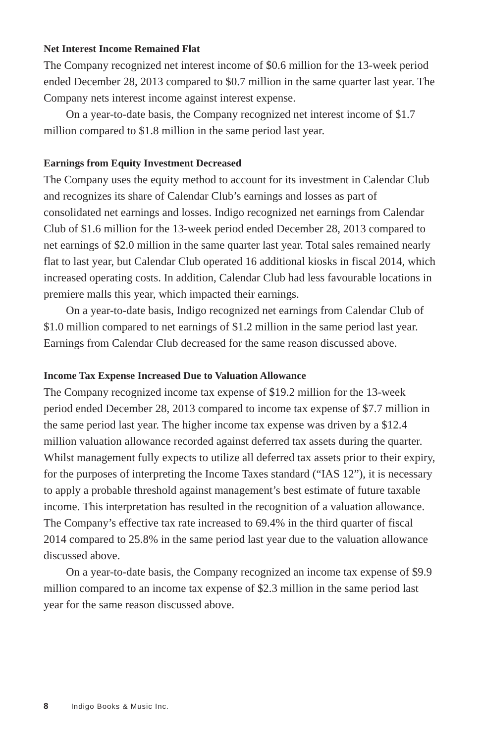Net Interest Income Remained Flat
The Company recognized net interest income of $0.6 million for the 13-week period ended December 28, 2013 compared to $0.7 million in the same quarter last year. The Company nets interest income against interest expense.
On a year-to-date basis, the Company recognized net interest income of $1.7 million compared to $1.8 million in the same period last year.
Earnings from Equity Investment Decreased
The Company uses the equity method to account for its investment in Calendar Club and recognizes its share of Calendar Club’s earnings and losses as part of consolidated net earnings and losses. Indigo recognized net earnings from Calendar Club of $1.6 million for the 13-week period ended December 28, 2013 compared to net earnings of $2.0 million in the same quarter last year. Total sales remained nearly flat to last year, but Calendar Club operated 16 additional kiosks in fiscal 2014, which increased operating costs. In addition, Calendar Club had less favourable locations in premiere malls this year, which impacted their earnings.
On a year-to-date basis, Indigo recognized net earnings from Calendar Club of $1.0 million compared to net earnings of $1.2 million in the same period last year. Earnings from Calendar Club decreased for the same reason discussed above.
Income Tax Expense Increased Due to Valuation Allowance
The Company recognized income tax expense of $19.2 million for the 13-week period ended December 28, 2013 compared to income tax expense of $7.7 million in the same period last year. The higher income tax expense was driven by a $12.4 million valuation allowance recorded against deferred tax assets during the quarter. Whilst management fully expects to utilize all deferred tax assets prior to their expiry, for the purposes of interpreting the Income Taxes standard (“IAS 12”), it is necessary to apply a probable threshold against management’s best estimate of future taxable income. This interpretation has resulted in the recognition of a valuation allowance. The Company’s effective tax rate increased to 69.4% in the third quarter of fiscal 2014 compared to 25.8% in the same period last year due to the valuation allowance discussed above.
On a year-to-date basis, the Company recognized an income tax expense of $9.9 million compared to an income tax expense of $2.3 million in the same period last year for the same reason discussed above.
8 Indigo Books & Music Inc.